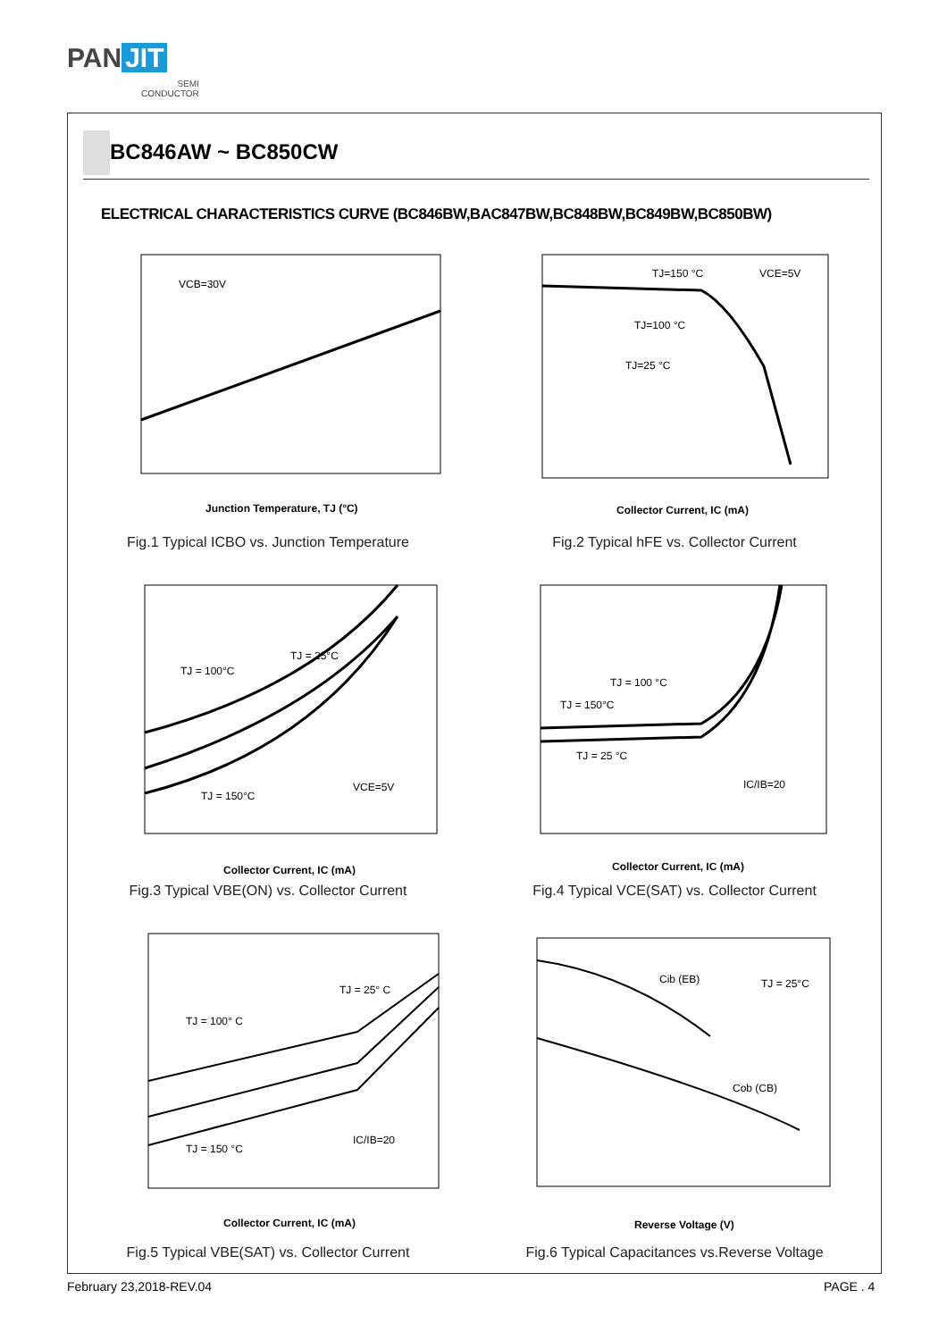PAN JIT
SEMI
CONDUCTOR
BC846AW ~ BC850CW
ELECTRICAL CHARACTERISTICS CURVE (BC846BW,BAC847BW,BC848BW,BC849BW,BC850BW)
VCB=30V
Junction Temperature, TJ (°C)
Fig.1 Typical ICBO vs. Junction Temperature
TJ=150 °C
VCE=5V
TJ=100 °C
TJ=25 °C
Collector Current, IC (mA)
Fig.2 Typical hFE vs. Collector Current
TJ = 25°C
TJ = 100°C
TJ = 150°C
VCE=5V
Collector Current, IC (mA)
Fig.3 Typical VBE(ON) vs. Collector Current
TJ = 100 °C
TJ = 150°C
TJ = 25 °C
IC/IB=20
Collector Current, IC (mA)
Fig.4 Typical VCE(SAT) vs. Collector Current
TJ = 25° C
TJ = 100° C
TJ = 150 °C
IC/IB=20
Collector Current, IC (mA)
Fig.5 Typical VBE(SAT) vs. Collector Current
Cib (EB)
TJ = 25°C
Cob (CB)
Reverse Voltage (V)
Fig.6 Typical Capacitances vs.Reverse Voltage
February 23,2018-REV.04 PAGE . 4